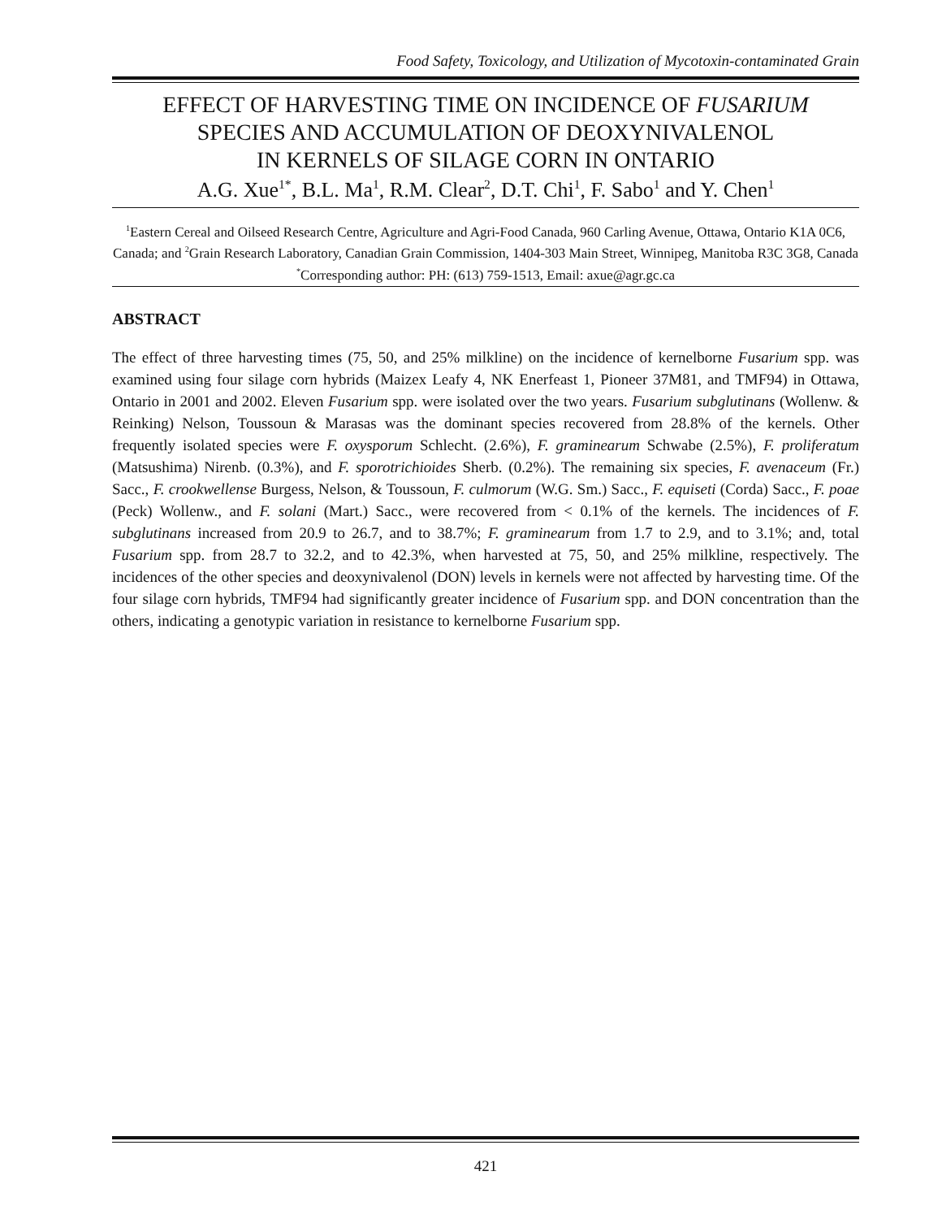Food Safety, Toxicology, and Utilization of Mycotoxin-contaminated Grain
EFFECT OF HARVESTING TIME ON INCIDENCE OF FUSARIUM
SPECIES AND ACCUMULATION OF DEOXYNIVALENOL
IN KERNELS OF SILAGE CORN IN ONTARIO
A.G. Xue<sup>1*</sup>, B.L. Ma<sup>1</sup>, R.M. Clear<sup>2</sup>, D.T. Chi<sup>1</sup>, F. Sabo<sup>1</sup> and Y. Chen<sup>1</sup>
<sup>1</sup> Eastern Cereal and Oilseed Research Centre, Agriculture and Agri-Food Canada, 960 Carling Avenue, Ottawa, Ontario K1A 0C6, Canada; and <sup>2</sup>Grain Research Laboratory, Canadian Grain Commission, 1404-303 Main Street, Winnipeg, Manitoba R3C 3G8, Canada
<sup>*</sup> Corresponding author: PH: (613) 759-1513, Email: axue@agr.gc.ca
ABSTRACT
The effect of three harvesting times (75, 50, and 25% milkline) on the incidence of kernelborne Fusarium spp. was examined using four silage corn hybrids (Maizex Leafy 4, NK Enerfeast 1, Pioneer 37M81, and TMF94) in Ottawa, Ontario in 2001 and 2002. Eleven Fusarium spp. were isolated over the two years. Fusarium subglutinans (Wollenw. & Reinking) Nelson, Toussoun & Marasas was the dominant species recovered from 28.8% of the kernels. Other frequently isolated species were F. oxysporum Schlecht. (2.6%), F. graminearum Schwabe (2.5%), F. proliferatum (Matsushima) Nirenb. (0.3%), and F. sporotrichioides Sherb. (0.2%). The remaining six species, F. avenaceum (Fr.) Sacc., F. crookwellense Burgess, Nelson, & Toussoun, F. culmorum (W.G. Sm.) Sacc., F. equiseti (Corda) Sacc., F. poae (Peck) Wollenw., and F. solani (Mart.) Sacc., were recovered from < 0.1% of the kernels. The incidences of F. subglutinans increased from 20.9 to 26.7, and to 38.7%; F. graminearum from 1.7 to 2.9, and to 3.1%; and, total Fusarium spp. from 28.7 to 32.2, and to 42.3%, when harvested at 75, 50, and 25% milkline, respectively. The incidences of the other species and deoxynivalenol (DON) levels in kernels were not affected by harvesting time. Of the four silage corn hybrids, TMF94 had significantly greater incidence of Fusarium spp. and DON concentration than the others, indicating a genotypic variation in resistance to kernelborne Fusarium spp.
421